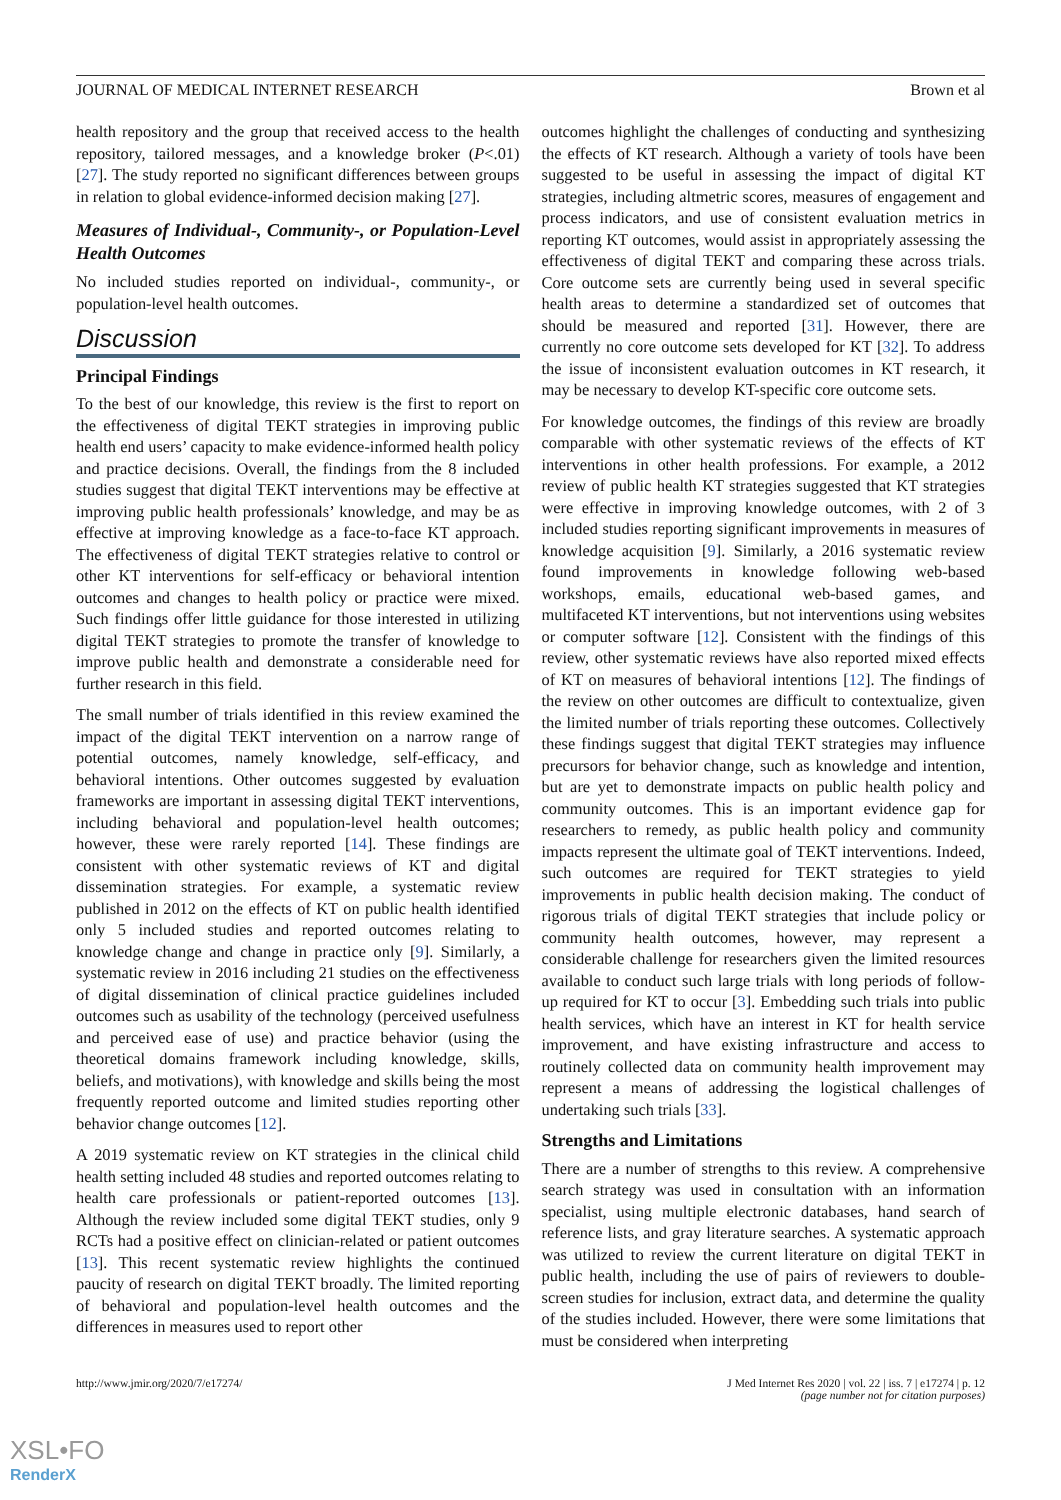JOURNAL OF MEDICAL INTERNET RESEARCH Brown et al
health repository and the group that received access to the health repository, tailored messages, and a knowledge broker (P<.01) [27]. The study reported no significant differences between groups in relation to global evidence-informed decision making [27].
Measures of Individual-, Community-, or Population-Level Health Outcomes
No included studies reported on individual-, community-, or population-level health outcomes.
Discussion
Principal Findings
To the best of our knowledge, this review is the first to report on the effectiveness of digital TEKT strategies in improving public health end users’ capacity to make evidence-informed health policy and practice decisions. Overall, the findings from the 8 included studies suggest that digital TEKT interventions may be effective at improving public health professionals’ knowledge, and may be as effective at improving knowledge as a face-to-face KT approach. The effectiveness of digital TEKT strategies relative to control or other KT interventions for self-efficacy or behavioral intention outcomes and changes to health policy or practice were mixed. Such findings offer little guidance for those interested in utilizing digital TEKT strategies to promote the transfer of knowledge to improve public health and demonstrate a considerable need for further research in this field.
The small number of trials identified in this review examined the impact of the digital TEKT intervention on a narrow range of potential outcomes, namely knowledge, self-efficacy, and behavioral intentions. Other outcomes suggested by evaluation frameworks are important in assessing digital TEKT interventions, including behavioral and population-level health outcomes; however, these were rarely reported [14]. These findings are consistent with other systematic reviews of KT and digital dissemination strategies. For example, a systematic review published in 2012 on the effects of KT on public health identified only 5 included studies and reported outcomes relating to knowledge change and change in practice only [9]. Similarly, a systematic review in 2016 including 21 studies on the effectiveness of digital dissemination of clinical practice guidelines included outcomes such as usability of the technology (perceived usefulness and perceived ease of use) and practice behavior (using the theoretical domains framework including knowledge, skills, beliefs, and motivations), with knowledge and skills being the most frequently reported outcome and limited studies reporting other behavior change outcomes [12].
A 2019 systematic review on KT strategies in the clinical child health setting included 48 studies and reported outcomes relating to health care professionals or patient-reported outcomes [13]. Although the review included some digital TEKT studies, only 9 RCTs had a positive effect on clinician-related or patient outcomes [13]. This recent systematic review highlights the continued paucity of research on digital TEKT broadly. The limited reporting of behavioral and population-level health outcomes and the differences in measures used to report other
outcomes highlight the challenges of conducting and synthesizing the effects of KT research. Although a variety of tools have been suggested to be useful in assessing the impact of digital KT strategies, including altmetric scores, measures of engagement and process indicators, and use of consistent evaluation metrics in reporting KT outcomes, would assist in appropriately assessing the effectiveness of digital TEKT and comparing these across trials. Core outcome sets are currently being used in several specific health areas to determine a standardized set of outcomes that should be measured and reported [31]. However, there are currently no core outcome sets developed for KT [32]. To address the issue of inconsistent evaluation outcomes in KT research, it may be necessary to develop KT-specific core outcome sets.
For knowledge outcomes, the findings of this review are broadly comparable with other systematic reviews of the effects of KT interventions in other health professions. For example, a 2012 review of public health KT strategies suggested that KT strategies were effective in improving knowledge outcomes, with 2 of 3 included studies reporting significant improvements in measures of knowledge acquisition [9]. Similarly, a 2016 systematic review found improvements in knowledge following web-based workshops, emails, educational web-based games, and multifaceted KT interventions, but not interventions using websites or computer software [12]. Consistent with the findings of this review, other systematic reviews have also reported mixed effects of KT on measures of behavioral intentions [12]. The findings of the review on other outcomes are difficult to contextualize, given the limited number of trials reporting these outcomes. Collectively these findings suggest that digital TEKT strategies may influence precursors for behavior change, such as knowledge and intention, but are yet to demonstrate impacts on public health policy and community outcomes. This is an important evidence gap for researchers to remedy, as public health policy and community impacts represent the ultimate goal of TEKT interventions. Indeed, such outcomes are required for TEKT strategies to yield improvements in public health decision making. The conduct of rigorous trials of digital TEKT strategies that include policy or community health outcomes, however, may represent a considerable challenge for researchers given the limited resources available to conduct such large trials with long periods of follow-up required for KT to occur [3]. Embedding such trials into public health services, which have an interest in KT for health service improvement, and have existing infrastructure and access to routinely collected data on community health improvement may represent a means of addressing the logistical challenges of undertaking such trials [33].
Strengths and Limitations
There are a number of strengths to this review. A comprehensive search strategy was used in consultation with an information specialist, using multiple electronic databases, hand search of reference lists, and gray literature searches. A systematic approach was utilized to review the current literature on digital TEKT in public health, including the use of pairs of reviewers to double-screen studies for inclusion, extract data, and determine the quality of the studies included. However, there were some limitations that must be considered when interpreting
http://www.jmir.org/2020/7/e17274/ J Med Internet Res 2020 | vol. 22 | iss. 7 | e17274 | p. 12
(page number not for citation purposes)
XSL•FO
RenderX